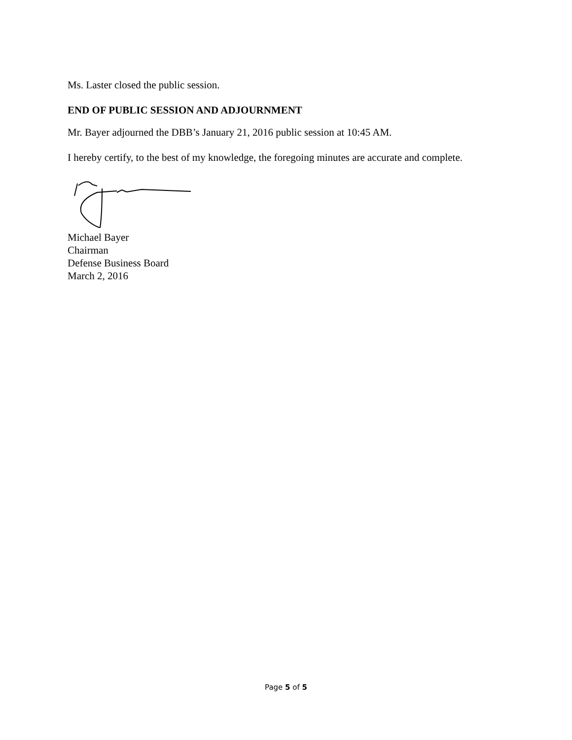Ms. Laster closed the public session.
END OF PUBLIC SESSION AND ADJOURNMENT
Mr. Bayer adjourned the DBB’s January 21, 2016 public session at 10:45 AM.
I hereby certify, to the best of my knowledge, the foregoing minutes are accurate and complete.
Michael Bayer
Chairman
Defense Business Board
March 2, 2016
Page 5 of 5